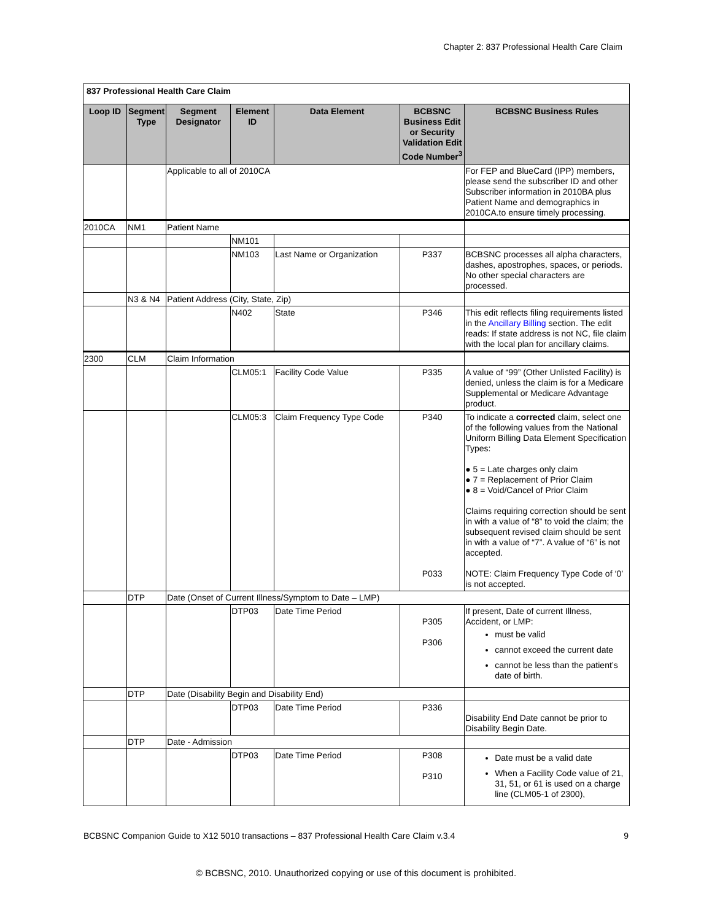Chapter 2: 837 Professional Health Care Claim
| 837 Professional Health Care Claim | | | | | | |
| Loop ID | Segment Type | Segment Designator | Element ID | Data Element | BCBSNC Business Edit or Security Validation Edit Code Number<sup>3</sup> | BCBSNC Business Rules |
| | | Applicable to all of 2010CA | | | | For FEP and BlueCard (IPP) members, please send the subscriber ID and other Subscriber information in 2010BA plus Patient Name and demographics in 2010CA.to ensure timely processing. |
| 2010CA | NM1 | Patient Name | | | | |
| | | | NM101 | | | |
| | | | NM103 | Last Name or Organization | P337 | BCBSNC processes all alpha characters, dashes, apostrophes, spaces, or periods. No other special characters are processed. |
| | N3 & N4 | Patient Address (City, State, Zip) | | | | |
| | | | N402 | State | P346 | This edit reflects filing requirements listed in the Ancillary Billing section. The edit reads: If state address is not NC, file claim with the local plan for ancillary claims. |
| 2300 | CLM | Claim Information | | | | |
| | | | CLM05:1 | Facility Code Value | P335 | A value of “99” (Other Unlisted Facility) is denied, unless the claim is for a Medicare Supplemental or Medicare Advantage product. |
| | | | CLM05:3 | Claim Frequency Type Code | P340 P033 | To indicate a corrected claim, select one of the following values from the National Uniform Billing Data Element Specification Types: ● 5 = Late charges only claim ● 7 = Replacement of Prior Claim ● 8 = Void/Cancel of Prior Claim Claims requiring correction should be sent in with a value of “8” to void the claim; the subsequent revised claim should be sent in with a value of “7”. A value of “6” is not accepted. NOTE: Claim Frequency Type Code of ‘0’ is not accepted. |
| | DTP | Date (Onset of Current Illness/Symptom to Date – LMP) | | | | |
| | | | DTP03 | Date Time Period | P305 P306 | If present, Date of current Illness, Accident, or LMP: must be valid cannot exceed the current date cannot be less than the patient’s date of birth. |
| | DTP | Date (Disability Begin and Disability End) | | | | |
| | | | DTP03 | Date Time Period | P336 | Disability End Date cannot be prior to Disability Begin Date. |
| | DTP | Date - Admission | | | | |
| | | | DTP03 | Date Time Period | P308 P310 | Date must be a valid date When a Facility Code value of 21, 31, 51, or 61 is used on a charge line (CLM05-1 of 2300), |
BCBSNC Companion Guide to X12 5010 transactions – 837 Professional Health Care Claim v.3.4 9
© BCBSNC, 2010. Unauthorized copying or use of this document is prohibited.